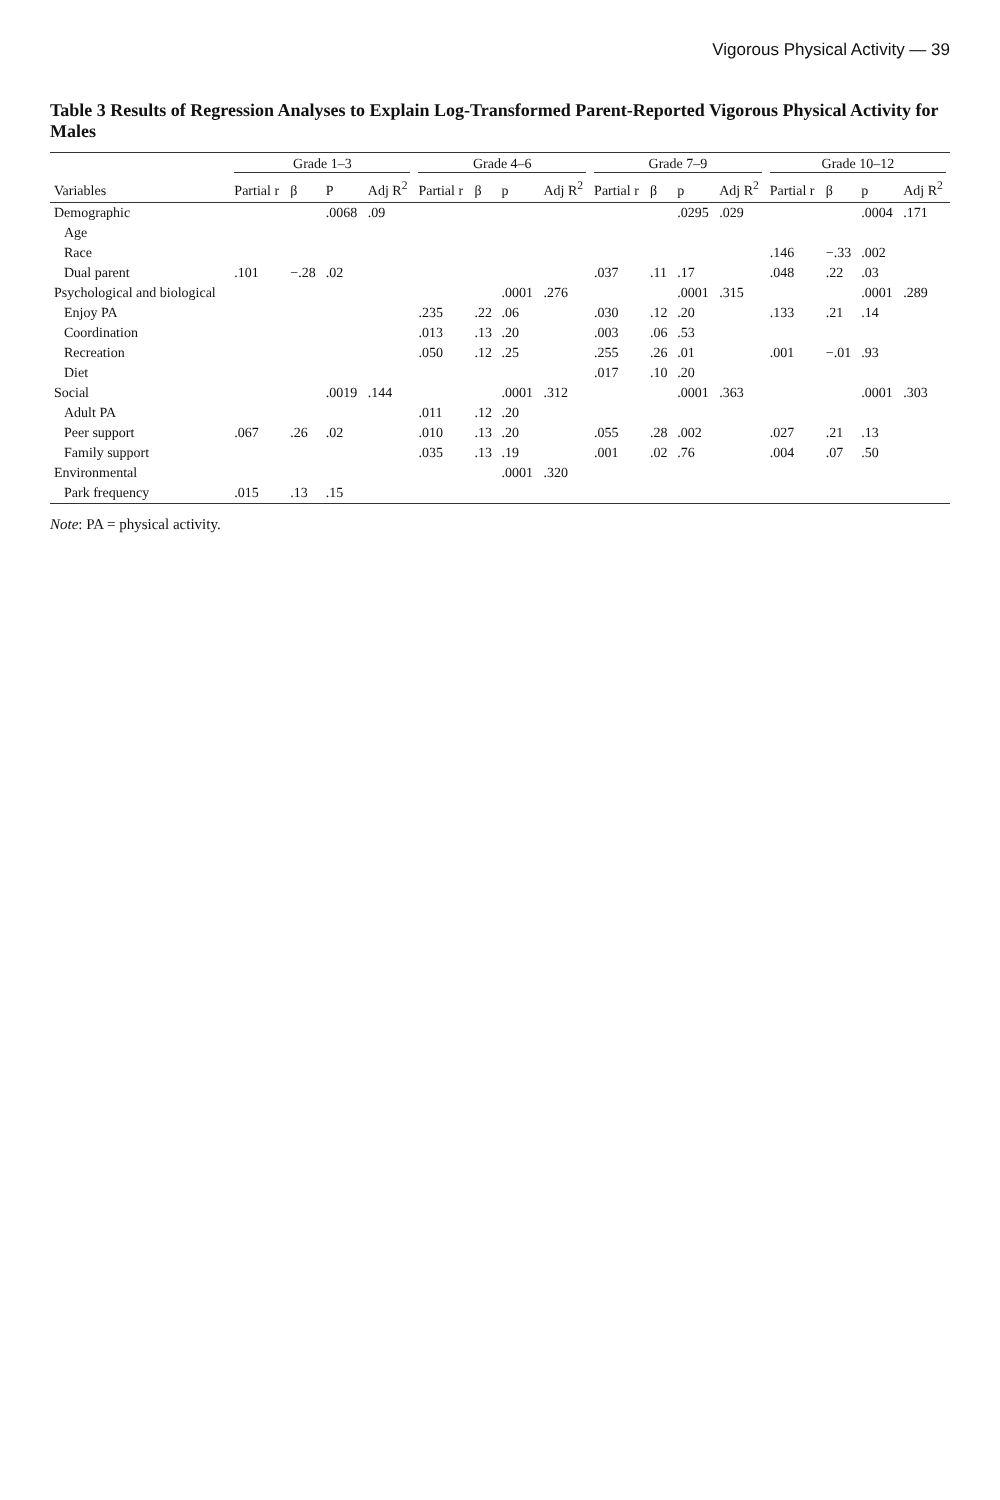Vigorous Physical Activity — 39
Table 3 Results of Regression Analyses to Explain Log-Transformed Parent-Reported Vigorous Physical Activity for Males
| | Grade 1–3 | | | | Grade 4–6 | | | | Grade 7–9 | | | | Grade 10–12 | | | |
| --- | --- | --- | --- | --- | --- | --- | --- | --- | --- | --- | --- | --- | --- | --- | --- | --- |
| Variables | Partial r | β | P | Adj R<sup>2</sup> | Partial r | β | p | Adj R<sup>2</sup> | Partial r | β | p | Adj R<sup>2</sup> | Partial r | β | p | Adj R<sup>2</sup> |
| Demographic | | | .0068 | .09 | | | | | | | .0295 | .029 | | | .0004 | .171 |
| Age | | | | | | | | | | | | | | | | |
| Race | | | | | | | | | | | | | .146 | −.33 | .002 | |
| Dual parent | .101 | −.28 | .02 | | | | | | .037 | .11 | .17 | | .048 | .22 | .03 | |
| Psychological and biological | | | | | | | .0001 | .276 | | | .0001 | .315 | | | .0001 | .289 |
| Enjoy PA | | | | | .235 | .22 | .06 | | .030 | .12 | .20 | | .133 | .21 | .14 | |
| Coordination | | | | | .013 | .13 | .20 | | .003 | .06 | .53 | | | | | |
| Recreation | | | | | .050 | .12 | .25 | | .255 | .26 | .01 | | .001 | −.01 | .93 | |
| Diet | | | | | | | | | .017 | .10 | .20 | | | | | |
| Social | | | .0019 | .144 | | | .0001 | .312 | | | .0001 | .363 | | | .0001 | .303 |
| Adult PA | | | | | .011 | .12 | .20 | | | | | | | | | |
| Peer support | .067 | .26 | .02 | | .010 | .13 | .20 | | .055 | .28 | .002 | | .027 | .21 | .13 | |
| Family support | | | | | .035 | .13 | .19 | | .001 | .02 | .76 | | .004 | .07 | .50 | |
| Environmental | | | | | | | .0001 | .320 | | | | | | | | |
| Park frequency | .015 | .13 | .15 | | | | | | | | | | | | | |
Note: PA = physical activity.